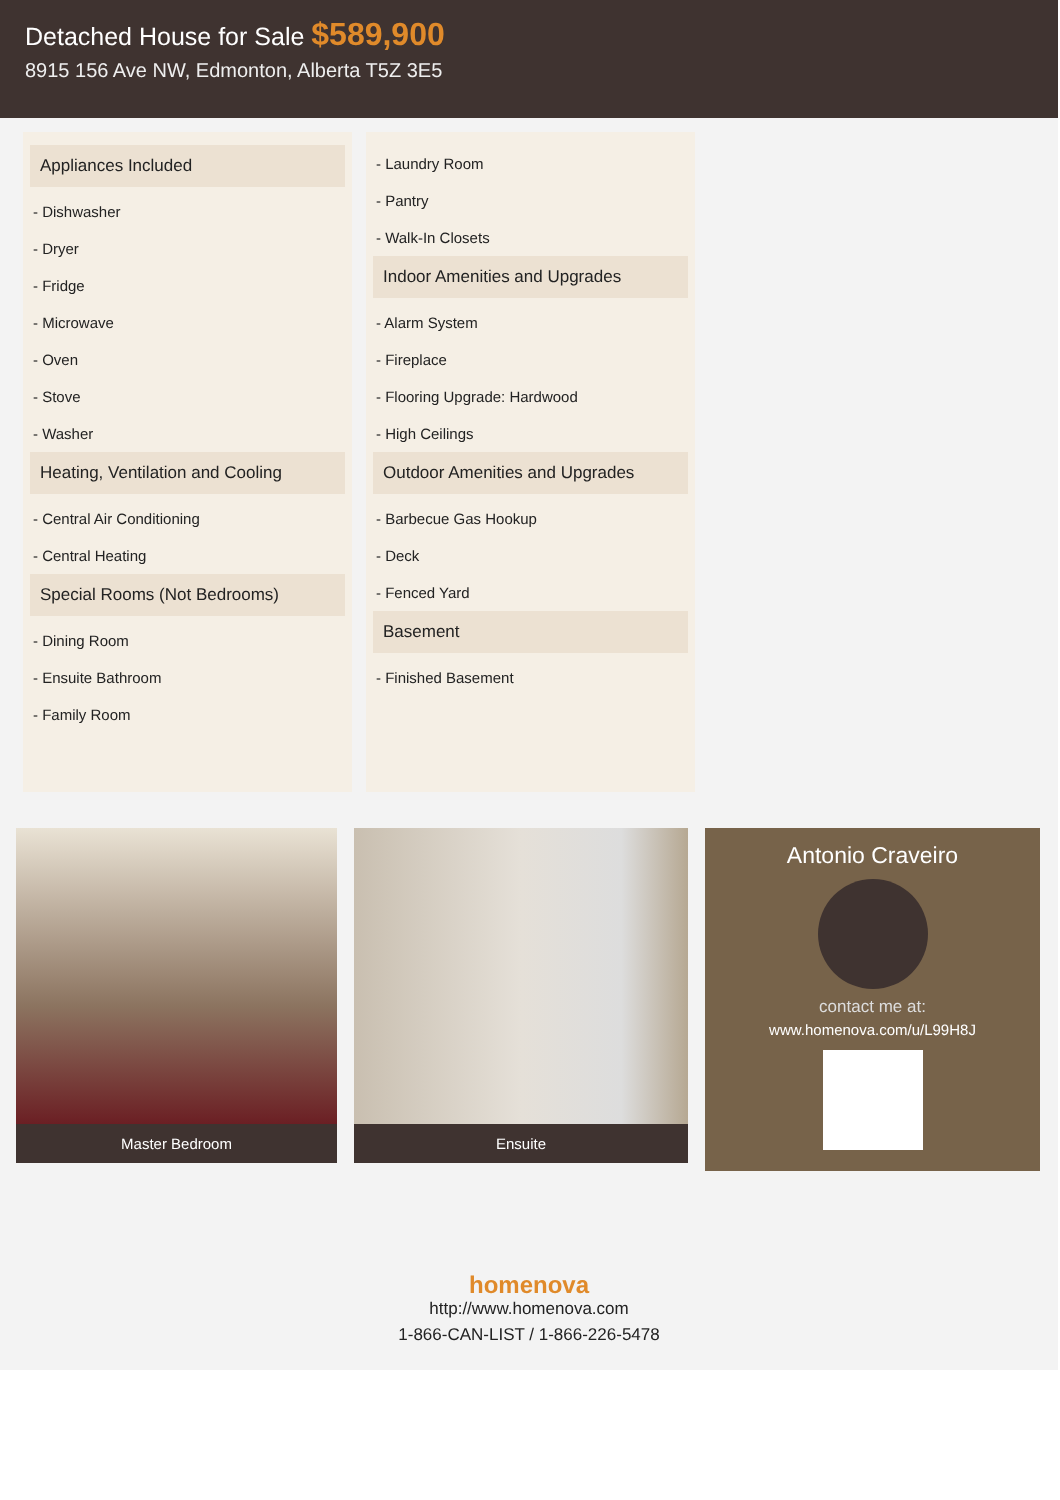Detached House for Sale $589,900
8915 156 Ave NW, Edmonton, Alberta T5Z 3E5
Appliances Included
- Dishwasher
- Dryer
- Fridge
- Microwave
- Oven
- Stove
- Washer
Heating, Ventilation and Cooling
- Central Air Conditioning
- Central Heating
Special Rooms (Not Bedrooms)
- Dining Room
- Ensuite Bathroom
- Family Room
- Laundry Room
- Pantry
- Walk-In Closets
Indoor Amenities and Upgrades
- Alarm System
- Fireplace
- Flooring Upgrade: Hardwood
- High Ceilings
Outdoor Amenities and Upgrades
- Barbecue Gas Hookup
- Deck
- Fenced Yard
Basement
- Finished Basement
Master Bedroom Ensuite
Antonio Craveiro
contact me at:
www.homenova.com/u/L99H8J
homenova
http://www.homenova.com
1-866-CAN-LIST / 1-866-226-5478